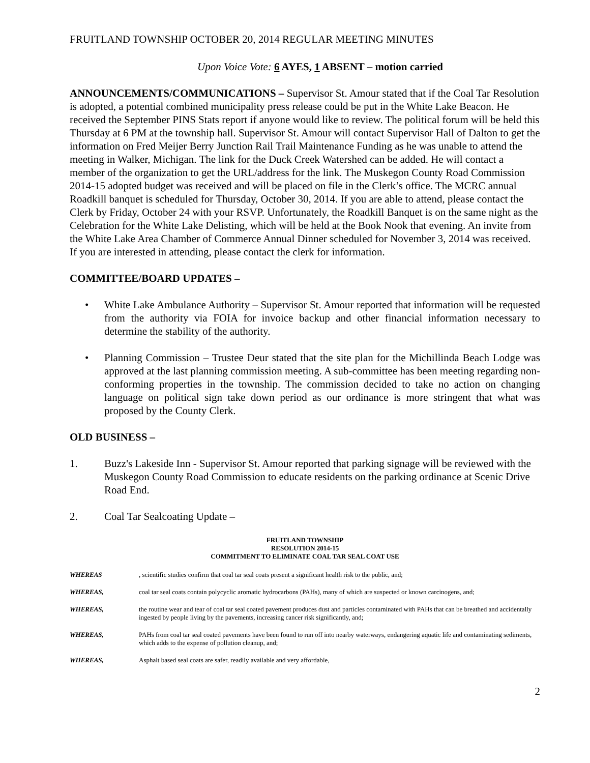FRUITLAND TOWNSHIP OCTOBER 20, 2014 REGULAR MEETING MINUTES
Upon Voice Vote: 6 AYES, 1 ABSENT – motion carried
ANNOUNCEMENTS/COMMUNICATIONS – Supervisor St. Amour stated that if the Coal Tar Resolution is adopted, a potential combined municipality press release could be put in the White Lake Beacon. He received the September PINS Stats report if anyone would like to review. The political forum will be held this Thursday at 6 PM at the township hall. Supervisor St. Amour will contact Supervisor Hall of Dalton to get the information on Fred Meijer Berry Junction Rail Trail Maintenance Funding as he was unable to attend the meeting in Walker, Michigan. The link for the Duck Creek Watershed can be added. He will contact a member of the organization to get the URL/address for the link. The Muskegon County Road Commission 2014-15 adopted budget was received and will be placed on file in the Clerk’s office. The MCRC annual Roadkill banquet is scheduled for Thursday, October 30, 2014. If you are able to attend, please contact the Clerk by Friday, October 24 with your RSVP. Unfortunately, the Roadkill Banquet is on the same night as the Celebration for the White Lake Delisting, which will be held at the Book Nook that evening. An invite from the White Lake Area Chamber of Commerce Annual Dinner scheduled for November 3, 2014 was received. If you are interested in attending, please contact the clerk for information.
COMMITTEE/BOARD UPDATES –
• White Lake Ambulance Authority – Supervisor St. Amour reported that information will be requested from the authority via FOIA for invoice backup and other financial information necessary to determine the stability of the authority.
• Planning Commission – Trustee Deur stated that the site plan for the Michillinda Beach Lodge was approved at the last planning commission meeting. A sub-committee has been meeting regarding non-conforming properties in the township. The commission decided to take no action on changing language on political sign take down period as our ordinance is more stringent that what was proposed by the County Clerk.
OLD BUSINESS –
1. Buzz's Lakeside Inn - Supervisor St. Amour reported that parking signage will be reviewed with the Muskegon County Road Commission to educate residents on the parking ordinance at Scenic Drive Road End.
2. Coal Tar Sealcoating Update –
FRUITLAND TOWNSHIP
RESOLUTION 2014-15
COMMITMENT TO ELIMINATE COAL TAR SEAL COAT USE
WHEREAS, scientific studies confirm that coal tar seal coats present a significant health risk to the public, and;
WHEREAS, coal tar seal coats contain polycyclic aromatic hydrocarbons (PAHs), many of which are suspected or known carcinogens, and;
WHEREAS, the routine wear and tear of coal tar seal coated pavement produces dust and particles contaminated with PAHs that can be breathed and accidentally ingested by people living by the pavements, increasing cancer risk significantly, and;
WHEREAS, PAHs from coal tar seal coated pavements have been found to run off into nearby waterways, endangering aquatic life and contaminating sediments, which adds to the expense of pollution cleanup, and;
WHEREAS, Asphalt based seal coats are safer, readily available and very affordable,
2